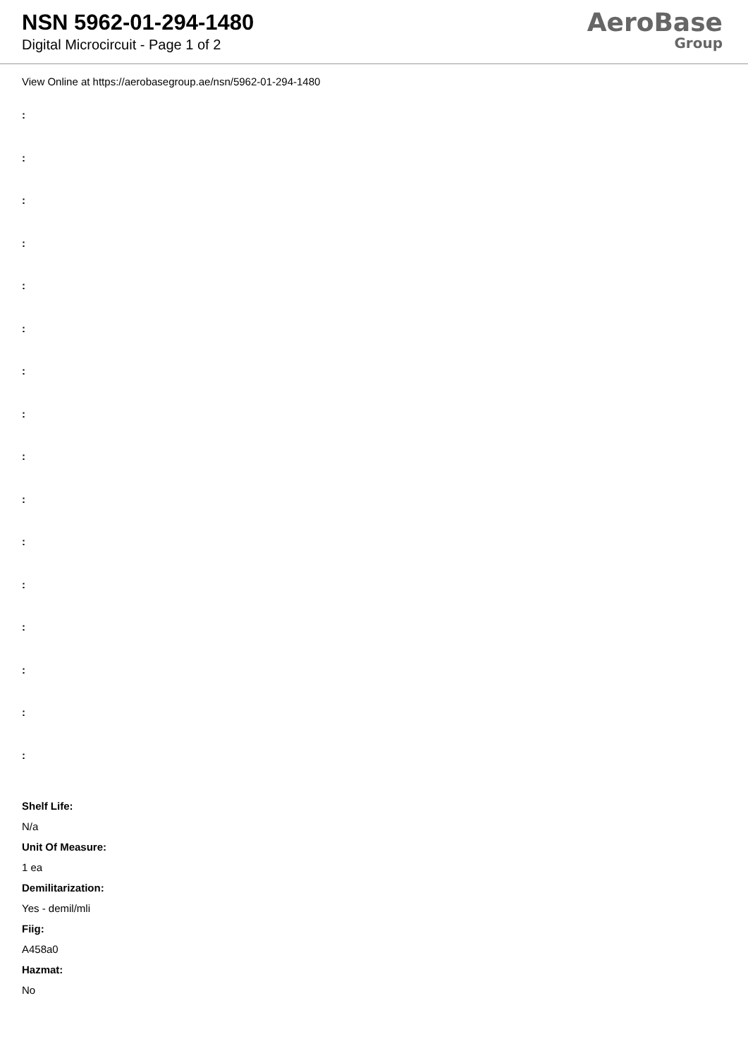NSN 5962-01-294-1480
Digital Microcircuit - Page 1 of 2
AeroBase
Group
View Online at https://aerobasegroup.ae/nsn/5962-01-294-1480
:
:
:
:
:
:
:
:
:
:
:
:
:
:
:
:
Shelf Life:
N/a
Unit Of Measure:
1 ea
Demilitarization:
Yes - demil/mli
Fiig:
A458a0
Hazmat:
No